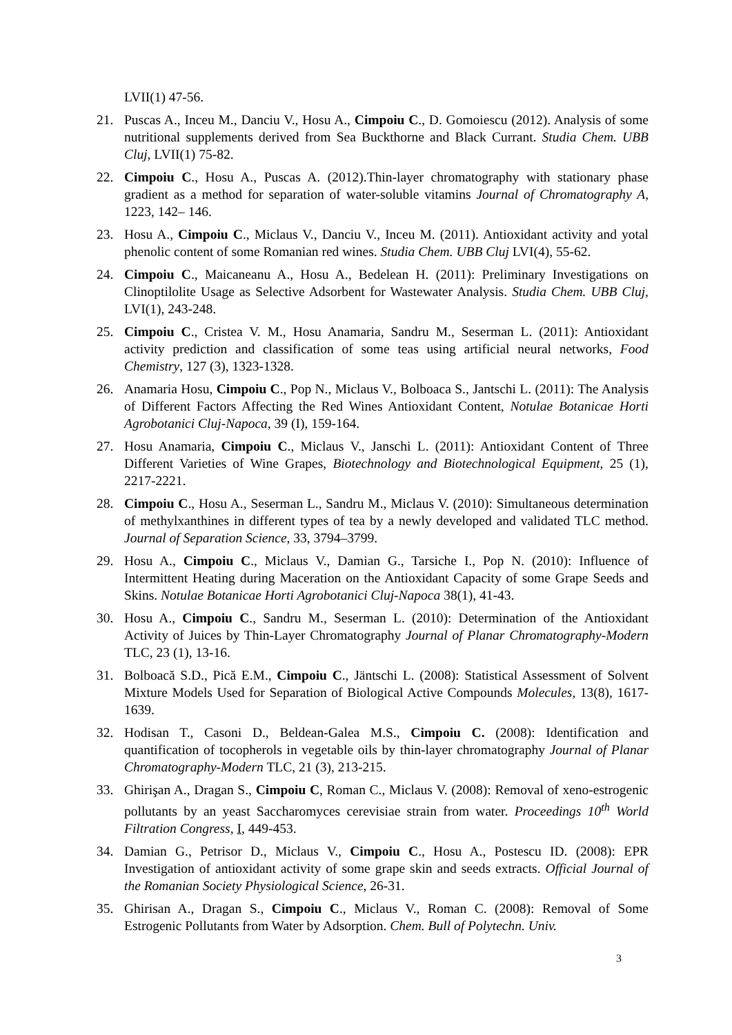LVII(1) 47-56.
21. Puscas A., Inceu M., Danciu V., Hosu A., Cimpoiu C., D. Gomoiescu (2012). Analysis of some nutritional supplements derived from Sea Buckthorne and Black Currant. Studia Chem. UBB Cluj, LVII(1) 75-82.
22. Cimpoiu C., Hosu A., Puscas A. (2012).Thin-layer chromatography with stationary phase gradient as a method for separation of water-soluble vitamins Journal of Chromatography A, 1223, 142– 146.
23. Hosu A., Cimpoiu C., Miclaus V., Danciu V., Inceu M. (2011). Antioxidant activity and yotal phenolic content of some Romanian red wines. Studia Chem. UBB Cluj LVI(4), 55-62.
24. Cimpoiu C., Maicaneanu A., Hosu A., Bedelean H. (2011): Preliminary Investigations on Clinoptilolite Usage as Selective Adsorbent for Wastewater Analysis. Studia Chem. UBB Cluj, LVI(1), 243-248.
25. Cimpoiu C., Cristea V. M., Hosu Anamaria, Sandru M., Seserman L. (2011): Antioxidant activity prediction and classification of some teas using artificial neural networks, Food Chemistry, 127 (3), 1323-1328.
26. Anamaria Hosu, Cimpoiu C., Pop N., Miclaus V., Bolboaca S., Jantschi L. (2011): The Analysis of Different Factors Affecting the Red Wines Antioxidant Content, Notulae Botanicae Horti Agrobotanici Cluj-Napoca, 39 (I), 159-164.
27. Hosu Anamaria, Cimpoiu C., Miclaus V., Janschi L. (2011): Antioxidant Content of Three Different Varieties of Wine Grapes, Biotechnology and Biotechnological Equipment, 25 (1), 2217-2221.
28. Cimpoiu C., Hosu A., Seserman L., Sandru M., Miclaus V. (2010): Simultaneous determination of methylxanthines in different types of tea by a newly developed and validated TLC method. Journal of Separation Science, 33, 3794–3799.
29. Hosu A., Cimpoiu C., Miclaus V., Damian G., Tarsiche I., Pop N. (2010): Influence of Intermittent Heating during Maceration on the Antioxidant Capacity of some Grape Seeds and Skins. Notulae Botanicae Horti Agrobotanici Cluj-Napoca 38(1), 41-43.
30. Hosu A., Cimpoiu C., Sandru M., Seserman L. (2010): Determination of the Antioxidant Activity of Juices by Thin-Layer Chromatography Journal of Planar Chromatography-Modern TLC, 23 (1), 13-16.
31. Bolboacă S.D., Pică E.M., Cimpoiu C., Jäntschi L. (2008): Statistical Assessment of Solvent Mixture Models Used for Separation of Biological Active Compounds Molecules, 13(8), 1617-1639.
32. Hodisan T., Casoni D., Beldean-Galea M.S., Cimpoiu C. (2008): Identification and quantification of tocopherols in vegetable oils by thin-layer chromatography Journal of Planar Chromatography-Modern TLC, 21 (3), 213-215.
33. Ghirişan A., Dragan S., Cimpoiu C, Roman C., Miclaus V. (2008): Removal of xeno-estrogenic pollutants by an yeast Saccharomyces cerevisiae strain from water. Proceedings 10<sup>th</sup> World Filtration Congress, I, 449-453.
34. Damian G., Petrisor D., Miclaus V., Cimpoiu C., Hosu A., Postescu ID. (2008): EPR Investigation of antioxidant activity of some grape skin and seeds extracts. Official Journal of the Romanian Society Physiological Science, 26-31.
35. Ghirisan A., Dragan S., Cimpoiu C., Miclaus V., Roman C. (2008): Removal of Some Estrogenic Pollutants from Water by Adsorption. Chem. Bull of Polytechn. Univ.
3